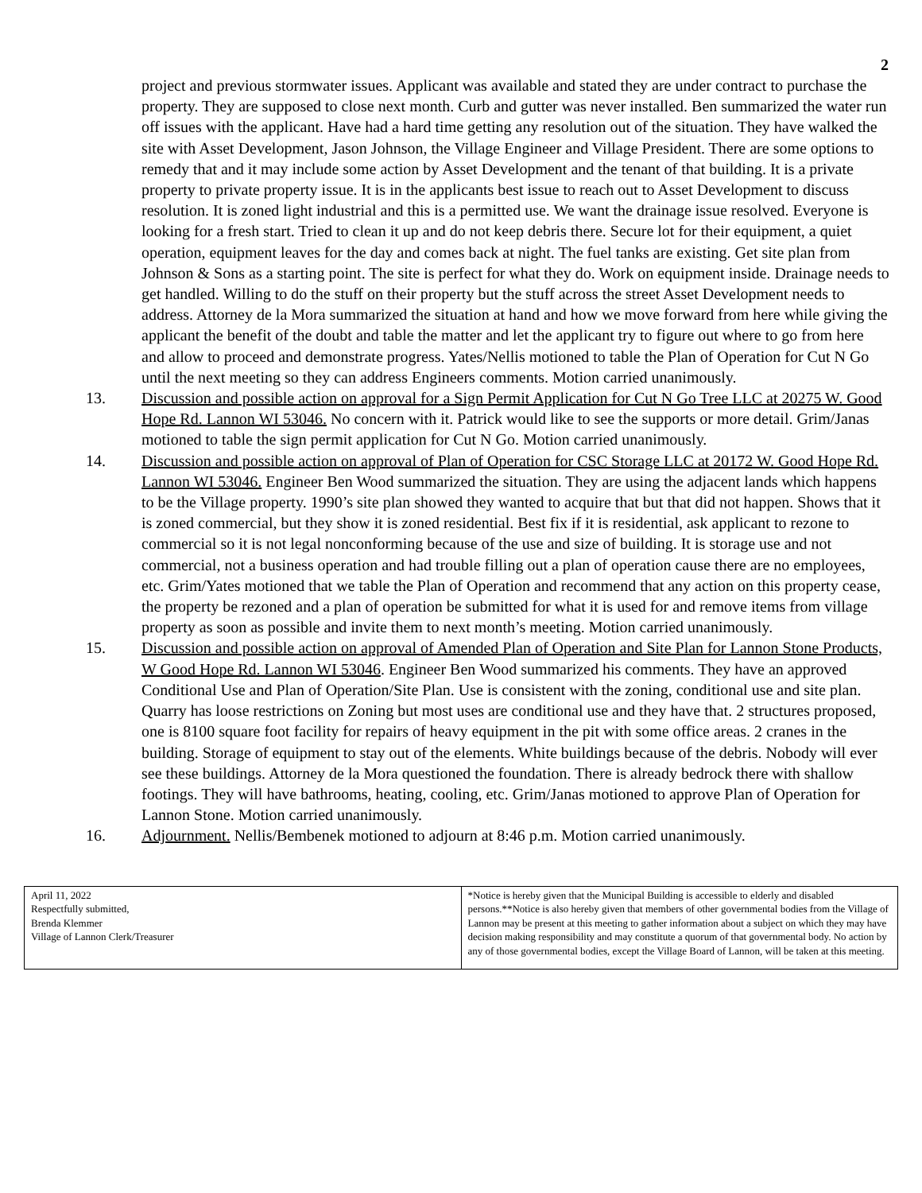2
project and previous stormwater issues. Applicant was available and stated they are under contract to purchase the property. They are supposed to close next month. Curb and gutter was never installed. Ben summarized the water run off issues with the applicant. Have had a hard time getting any resolution out of the situation. They have walked the site with Asset Development, Jason Johnson, the Village Engineer and Village President. There are some options to remedy that and it may include some action by Asset Development and the tenant of that building. It is a private property to private property issue. It is in the applicants best issue to reach out to Asset Development to discuss resolution. It is zoned light industrial and this is a permitted use. We want the drainage issue resolved. Everyone is looking for a fresh start. Tried to clean it up and do not keep debris there. Secure lot for their equipment, a quiet operation, equipment leaves for the day and comes back at night. The fuel tanks are existing. Get site plan from Johnson & Sons as a starting point. The site is perfect for what they do. Work on equipment inside. Drainage needs to get handled. Willing to do the stuff on their property but the stuff across the street Asset Development needs to address. Attorney de la Mora summarized the situation at hand and how we move forward from here while giving the applicant the benefit of the doubt and table the matter and let the applicant try to figure out where to go from here and allow to proceed and demonstrate progress. Yates/Nellis motioned to table the Plan of Operation for Cut N Go until the next meeting so they can address Engineers comments. Motion carried unanimously.
13. Discussion and possible action on approval for a Sign Permit Application for Cut N Go Tree LLC at 20275 W. Good Hope Rd. Lannon WI 53046. No concern with it. Patrick would like to see the supports or more detail. Grim/Janas motioned to table the sign permit application for Cut N Go. Motion carried unanimously.
14. Discussion and possible action on approval of Plan of Operation for CSC Storage LLC at 20172 W. Good Hope Rd. Lannon WI 53046. Engineer Ben Wood summarized the situation. They are using the adjacent lands which happens to be the Village property. 1990’s site plan showed they wanted to acquire that but that did not happen. Shows that it is zoned commercial, but they show it is zoned residential. Best fix if it is residential, ask applicant to rezone to commercial so it is not legal nonconforming because of the use and size of building. It is storage use and not commercial, not a business operation and had trouble filling out a plan of operation cause there are no employees, etc. Grim/Yates motioned that we table the Plan of Operation and recommend that any action on this property cease, the property be rezoned and a plan of operation be submitted for what it is used for and remove items from village property as soon as possible and invite them to next month’s meeting. Motion carried unanimously.
15. Discussion and possible action on approval of Amended Plan of Operation and Site Plan for Lannon Stone Products, W Good Hope Rd. Lannon WI 53046. Engineer Ben Wood summarized his comments. They have an approved Conditional Use and Plan of Operation/Site Plan. Use is consistent with the zoning, conditional use and site plan. Quarry has loose restrictions on Zoning but most uses are conditional use and they have that. 2 structures proposed, one is 8100 square foot facility for repairs of heavy equipment in the pit with some office areas. 2 cranes in the building. Storage of equipment to stay out of the elements. White buildings because of the debris. Nobody will ever see these buildings. Attorney de la Mora questioned the foundation. There is already bedrock there with shallow footings. They will have bathrooms, heating, cooling, etc. Grim/Janas motioned to approve Plan of Operation for Lannon Stone. Motion carried unanimously.
16. Adjournment. Nellis/Bembenek motioned to adjourn at 8:46 p.m. Motion carried unanimously.
| April 11, 2022 Respectfully submitted, Brenda Klemmer Village of Lannon Clerk/Treasurer | *Notice is hereby given that the Municipal Building is accessible to elderly and disabled persons.**Notice is also hereby given that members of other governmental bodies from the Village of Lannon may be present at this meeting to gather information about a subject on which they may have decision making responsibility and may constitute a quorum of that governmental body. No action by any of those governmental bodies, except the Village Board of Lannon, will be taken at this meeting. |